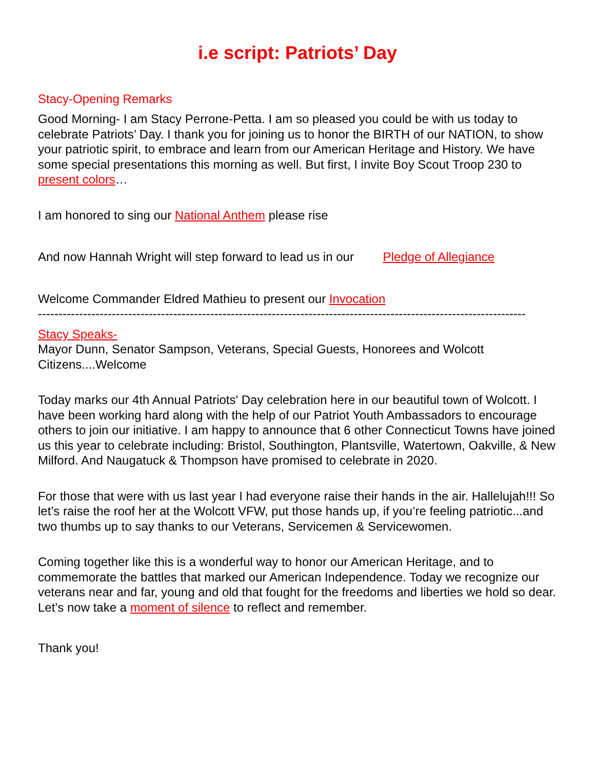i.e script: Patriots’ Day
Stacy-Opening Remarks
Good Morning- I am Stacy Perrone-Petta. I am so pleased you could be with us today to celebrate Patriots’ Day. I thank you for joining us to honor the BIRTH of our NATION, to show your patriotic spirit, to embrace and learn from our American Heritage and History. We have some special presentations this morning as well. But first, I invite Boy Scout Troop 230 to present colors…
I am honored to sing our National Anthem please rise
And now Hannah Wright will step forward to lead us in our Pledge of Allegiance
Welcome Commander Eldred Mathieu to present our Invocation
-----------------------------------------------------------------------------------------------------------------------
Stacy Speaks-
Mayor Dunn, Senator Sampson, Veterans, Special Guests, Honorees and Wolcott Citizens....Welcome
Today marks our 4th Annual Patriots' Day celebration here in our beautiful town of Wolcott. I have been working hard along with the help of our Patriot Youth Ambassadors to encourage others to join our initiative. I am happy to announce that 6 other Connecticut Towns have joined us this year to celebrate including: Bristol, Southington, Plantsville, Watertown, Oakville, & New Milford. And Naugatuck & Thompson have promised to celebrate in 2020.
For those that were with us last year I had everyone raise their hands in the air. Hallelujah!!! So let’s raise the roof her at the Wolcott VFW, put those hands up, if you’re feeling patriotic...and two thumbs up to say thanks to our Veterans, Servicemen & Servicewomen.
Coming together like this is a wonderful way to honor our American Heritage, and to commemorate the battles that marked our American Independence. Today we recognize our veterans near and far, young and old that fought for the freedoms and liberties we hold so dear. Let’s now take a moment of silence to reflect and remember.
Thank you!